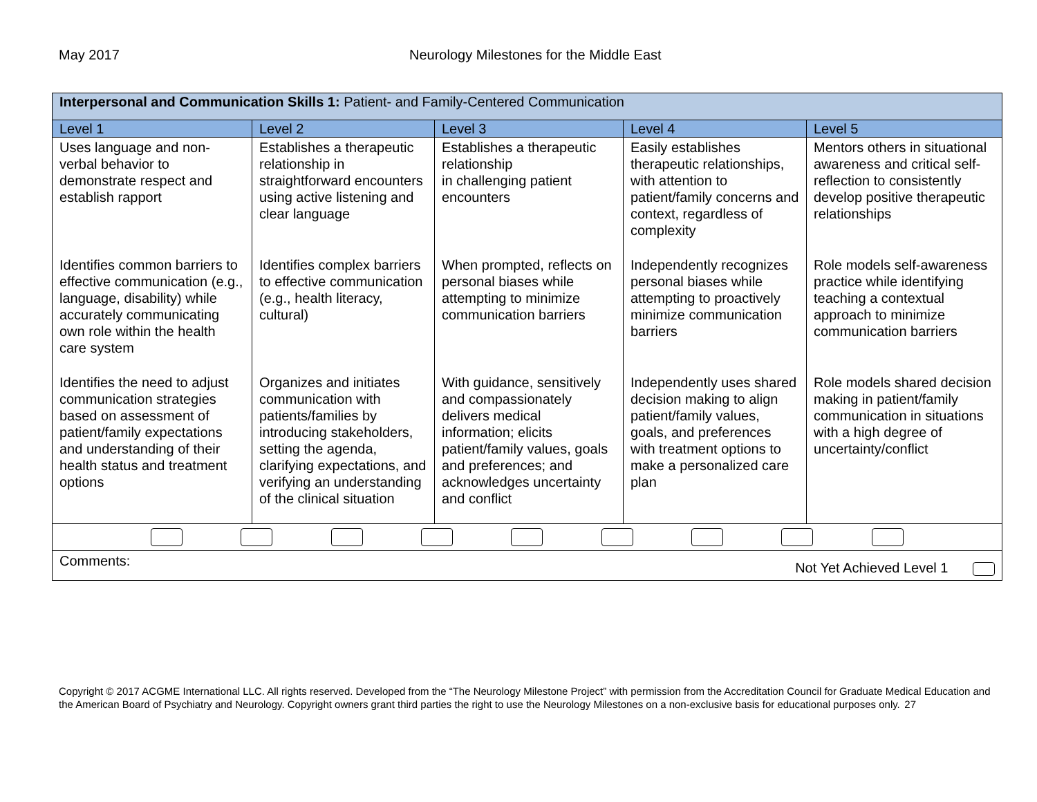May 2017 Neurology Milestones for the Middle East
| Interpersonal and Communication Skills 1: Patient- and Family-Centered Communication | | | | |
| Level 1 | Level 2 | Level 3 | Level 4 | Level 5 |
| Uses language and non-verbal behavior to demonstrate respect and establish rapport | Establishes a therapeutic relationship in straightforward encounters using active listening and clear language | Establishes a therapeutic relationship in challenging patient encounters | Easily establishes therapeutic relationships, with attention to patient/family concerns and context, regardless of complexity | Mentors others in situational awareness and critical self-reflection to consistently develop positive therapeutic relationships |
| Identifies common barriers to effective communication (e.g., language, disability) while accurately communicating own role within the health care system | Identifies complex barriers to effective communication (e.g., health literacy, cultural) | When prompted, reflects on personal biases while attempting to minimize communication barriers | Independently recognizes personal biases while attempting to proactively minimize communication barriers | Role models self-awareness practice while identifying teaching a contextual approach to minimize communication barriers |
| Identifies the need to adjust communication strategies based on assessment of patient/family expectations and understanding of their health status and treatment options | Organizes and initiates communication with patients/families by introducing stakeholders, setting the agenda, clarifying expectations, and verifying an understanding of the clinical situation | With guidance, sensitively and compassionately delivers medical information; elicits patient/family values, goals and preferences; and acknowledges uncertainty and conflict | Independently uses shared decision making to align patient/family values, goals, and preferences with treatment options to make a personalized care plan | Role models shared decision making in patient/family communication in situations with a high degree of uncertainty/conflict |
| Comments: Not Yet Achieved Level 1 | | | | |
Copyright © 2017 ACGME International LLC. All rights reserved. Developed from the “The Neurology Milestone Project” with permission from the Accreditation Council for Graduate Medical Education and the American Board of Psychiatry and Neurology. Copyright owners grant third parties the right to use the Neurology Milestones on a non-exclusive basis for educational purposes only. 27